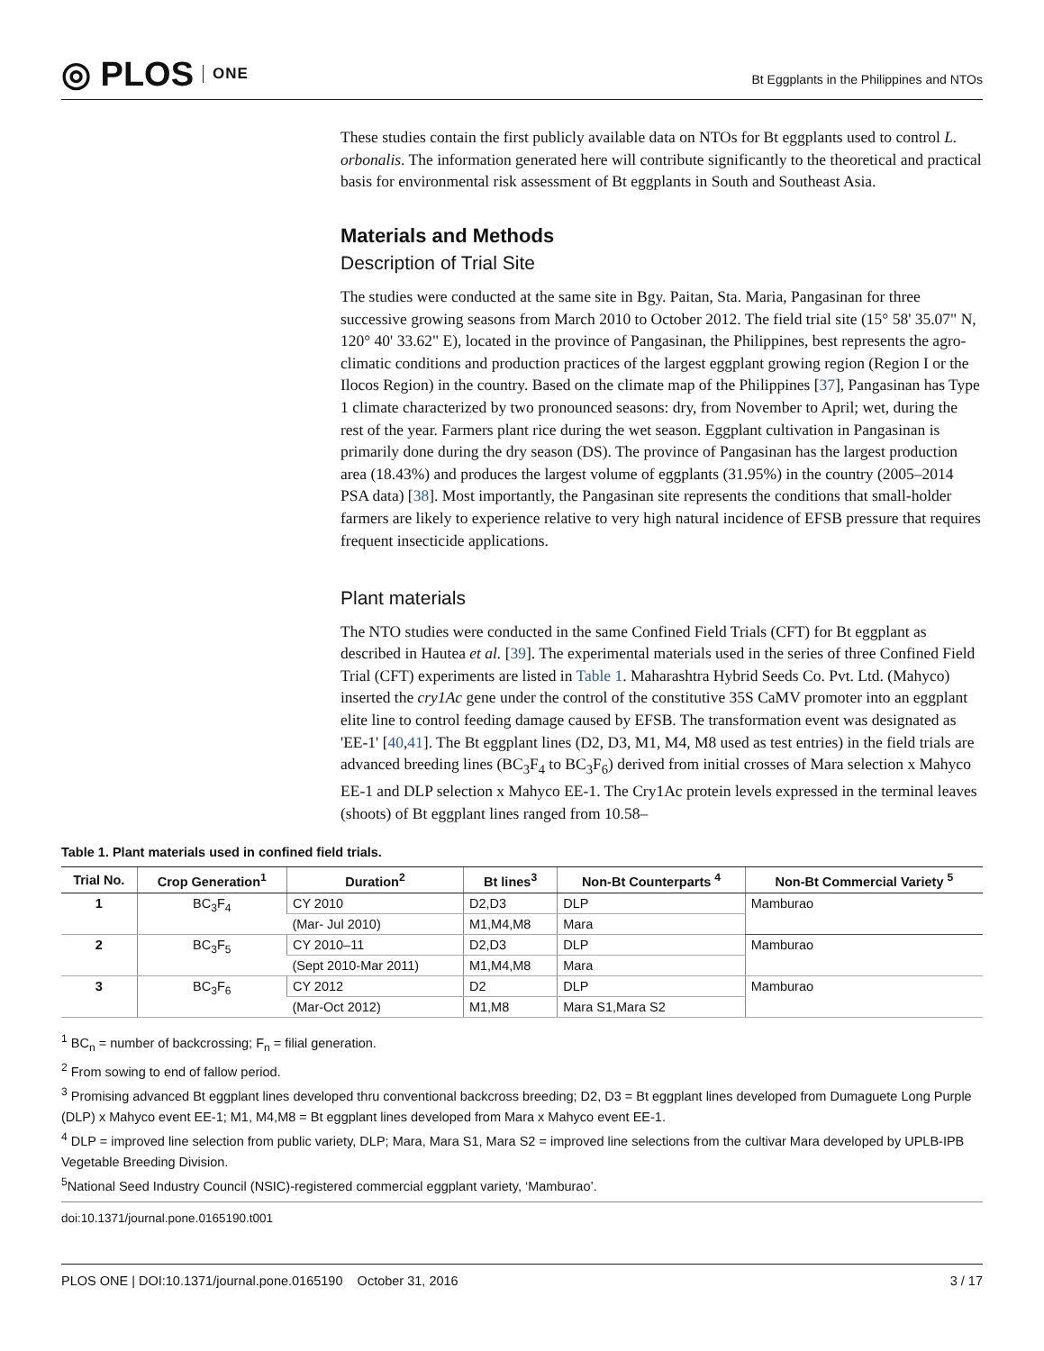◎ PLOS ONE
Bt Eggplants in the Philippines and NTOs
These studies contain the first publicly available data on NTOs for Bt eggplants used to control L. orbonalis. The information generated here will contribute significantly to the theoretical and practical basis for environmental risk assessment of Bt eggplants in South and Southeast Asia.
Materials and Methods
Description of Trial Site
The studies were conducted at the same site in Bgy. Paitan, Sta. Maria, Pangasinan for three successive growing seasons from March 2010 to October 2012. The field trial site (15° 58' 35.07" N, 120° 40' 33.62" E), located in the province of Pangasinan, the Philippines, best represents the agro-climatic conditions and production practices of the largest eggplant growing region (Region I or the Ilocos Region) in the country. Based on the climate map of the Philippines [37], Pangasinan has Type 1 climate characterized by two pronounced seasons: dry, from November to April; wet, during the rest of the year. Farmers plant rice during the wet season. Eggplant cultivation in Pangasinan is primarily done during the dry season (DS). The province of Pangasinan has the largest production area (18.43%) and produces the largest volume of eggplants (31.95%) in the country (2005–2014 PSA data) [38]. Most importantly, the Pangasinan site represents the conditions that small-holder farmers are likely to experience relative to very high natural incidence of EFSB pressure that requires frequent insecticide applications.
Plant materials
The NTO studies were conducted in the same Confined Field Trials (CFT) for Bt eggplant as described in Hautea et al. [39]. The experimental materials used in the series of three Confined Field Trial (CFT) experiments are listed in Table 1. Maharashtra Hybrid Seeds Co. Pvt. Ltd. (Mahyco) inserted the cry1Ac gene under the control of the constitutive 35S CaMV promoter into an eggplant elite line to control feeding damage caused by EFSB. The transformation event was designated as 'EE-1' [40,41]. The Bt eggplant lines (D2, D3, M1, M4, M8 used as test entries) in the field trials are advanced breeding lines (BC<sub>3</sub>F<sub>4</sub> to BC<sub>3</sub>F<sub>6</sub>) derived from initial crosses of Mara selection x Mahyco EE-1 and DLP selection x Mahyco EE-1. The Cry1Ac protein levels expressed in the terminal leaves (shoots) of Bt eggplant lines ranged from 10.58–
Table 1. Plant materials used in confined field trials.
| Trial No. | Crop Generation<sup>1</sup> | Duration<sup>2</sup> | Bt lines<sup>3</sup> | Non-Bt Counterparts <sup>4</sup> | Non-Bt Commercial Variety <sup>5</sup> |
| --- | --- | --- | --- | --- | --- |
| 1 | BC<sub>3</sub>F<sub>4</sub> | CY 2010 | D2,D3 | DLP | Mamburao |
| | | (Mar- Jul 2010) | M1,M4,M8 | Mara | |
| 2 | BC<sub>3</sub>F<sub>5</sub> | CY 2010–11 | D2,D3 | DLP | Mamburao |
| | | (Sept 2010-Mar 2011) | M1,M4,M8 | Mara | |
| 3 | BC<sub>3</sub>F<sub>6</sub> | CY 2012 | D2 | DLP | Mamburao |
| | | (Mar-Oct 2012) | M1,M8 | Mara S1,Mara S2 | |
<sup>1</sup> BC<sub>n</sub> = number of backcrossing; F<sub>n</sub> = filial generation.
<sup>2</sup> From sowing to end of fallow period.
<sup>3</sup> Promising advanced Bt eggplant lines developed thru conventional backcross breeding; D2, D3 = Bt eggplant lines developed from Dumaguete Long Purple (DLP) x Mahyco event EE-1; M1, M4,M8 = Bt eggplant lines developed from Mara x Mahyco event EE-1.
<sup>4</sup> DLP = improved line selection from public variety, DLP; Mara, Mara S1, Mara S2 = improved line selections from the cultivar Mara developed by UPLB-IPB Vegetable Breeding Division.
<sup>5</sup> National Seed Industry Council (NSIC)-registered commercial eggplant variety, ‘Mamburao’.
doi:10.1371/journal.pone.0165190.t001
PLOS ONE | DOI:10.1371/journal.pone.0165190 October 31, 2016 3 / 17